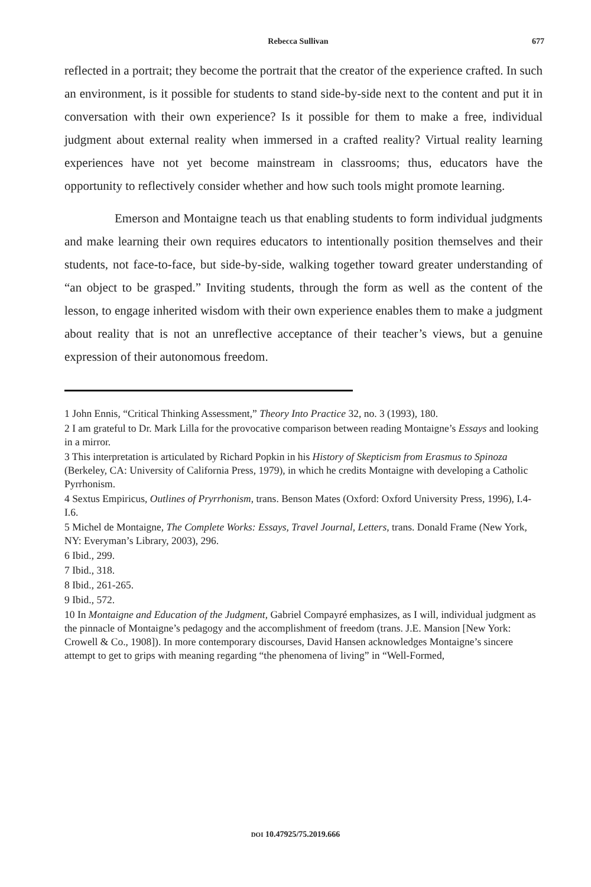Rebecca Sullivan 677
reflected in a portrait; they become the portrait that the creator of the experience crafted. In such an environment, is it possible for students to stand side-by-side next to the content and put it in conversation with their own experience? Is it possible for them to make a free, individual judgment about external reality when immersed in a crafted reality? Virtual reality learning experiences have not yet become mainstream in classrooms; thus, educators have the opportunity to reflectively consider whether and how such tools might promote learning.
Emerson and Montaigne teach us that enabling students to form individual judgments and make learning their own requires educators to intentionally position themselves and their students, not face-to-face, but side-by-side, walking together toward greater understanding of “an object to be grasped.” Inviting students, through the form as well as the content of the lesson, to engage inherited wisdom with their own experience enables them to make a judgment about reality that is not an unreflective acceptance of their teacher’s views, but a genuine expression of their autonomous freedom.
1 John Ennis, “Critical Thinking Assessment,” Theory Into Practice 32, no. 3 (1993), 180.
2 I am grateful to Dr. Mark Lilla for the provocative comparison between reading Montaigne’s Essays and looking in a mirror.
3 This interpretation is articulated by Richard Popkin in his History of Skepticism from Erasmus to Spinoza (Berkeley, CA: University of California Press, 1979), in which he credits Montaigne with developing a Catholic Pyrrhonism.
4 Sextus Empiricus, Outlines of Pryrrhonism, trans. Benson Mates (Oxford: Oxford University Press, 1996), I.4-I.6.
5 Michel de Montaigne, The Complete Works: Essays, Travel Journal, Letters, trans. Donald Frame (New York, NY: Everyman’s Library, 2003), 296.
6 Ibid., 299.
7 Ibid., 318.
8 Ibid., 261-265.
9 Ibid., 572.
10 In Montaigne and Education of the Judgment, Gabriel Compayré emphasizes, as I will, individual judgment as the pinnacle of Montaigne’s pedagogy and the accomplishment of freedom (trans. J.E. Mansion [New York: Crowell & Co., 1908]). In more contemporary discourses, David Hansen acknowledges Montaigne’s sincere attempt to get to grips with meaning regarding “the phenomena of living” in “Well-Formed,
DOI 10.47925/75.2019.666